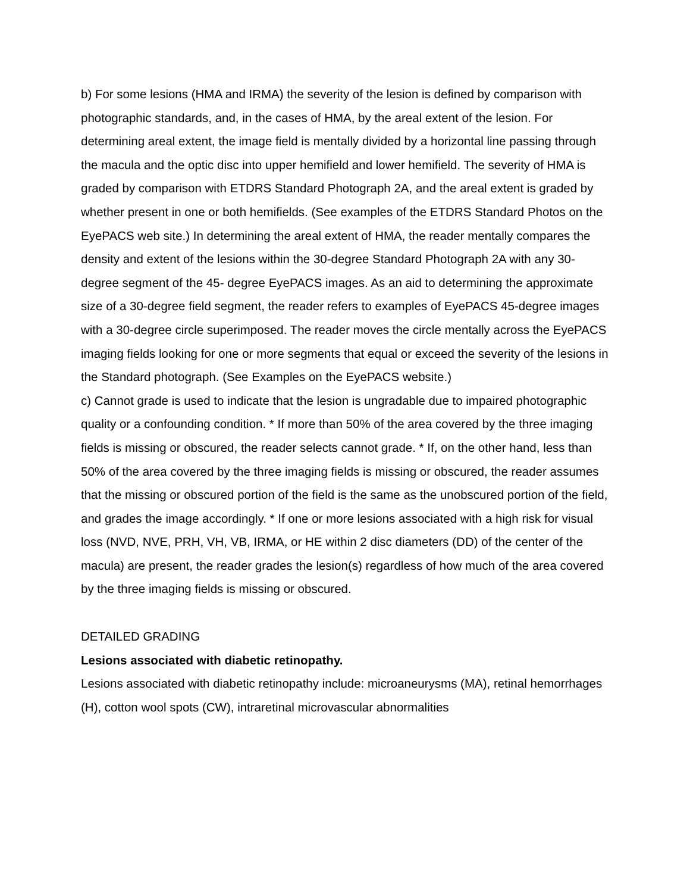b) For some lesions (HMA and IRMA) the severity of the lesion is defined by comparison with photographic standards, and, in the cases of HMA, by the areal extent of the lesion. For determining areal extent, the image field is mentally divided by a horizontal line passing through the macula and the optic disc into upper hemifield and lower hemifield. The severity of HMA is graded by comparison with ETDRS Standard Photograph 2A, and the areal extent is graded by whether present in one or both hemifields. (See examples of the ETDRS Standard Photos on the EyePACS web site.) In determining the areal extent of HMA, the reader mentally compares the density and extent of the lesions within the 30-degree Standard Photograph 2A with any 30-degree segment of the 45- degree EyePACS images. As an aid to determining the approximate size of a 30-degree field segment, the reader refers to examples of EyePACS 45-degree images with a 30-degree circle superimposed. The reader moves the circle mentally across the EyePACS imaging fields looking for one or more segments that equal or exceed the severity of the lesions in the Standard photograph. (See Examples on the EyePACS website.)
c) Cannot grade is used to indicate that the lesion is ungradable due to impaired photographic quality or a confounding condition. * If more than 50% of the area covered by the three imaging fields is missing or obscured, the reader selects cannot grade. * If, on the other hand, less than 50% of the area covered by the three imaging fields is missing or obscured, the reader assumes that the missing or obscured portion of the field is the same as the unobscured portion of the field, and grades the image accordingly. * If one or more lesions associated with a high risk for visual loss (NVD, NVE, PRH, VH, VB, IRMA, or HE within 2 disc diameters (DD) of the center of the macula) are present, the reader grades the lesion(s) regardless of how much of the area covered by the three imaging fields is missing or obscured.
DETAILED GRADING
Lesions associated with diabetic retinopathy.
Lesions associated with diabetic retinopathy include: microaneurysms (MA), retinal hemorrhages (H), cotton wool spots (CW), intraretinal microvascular abnormalities